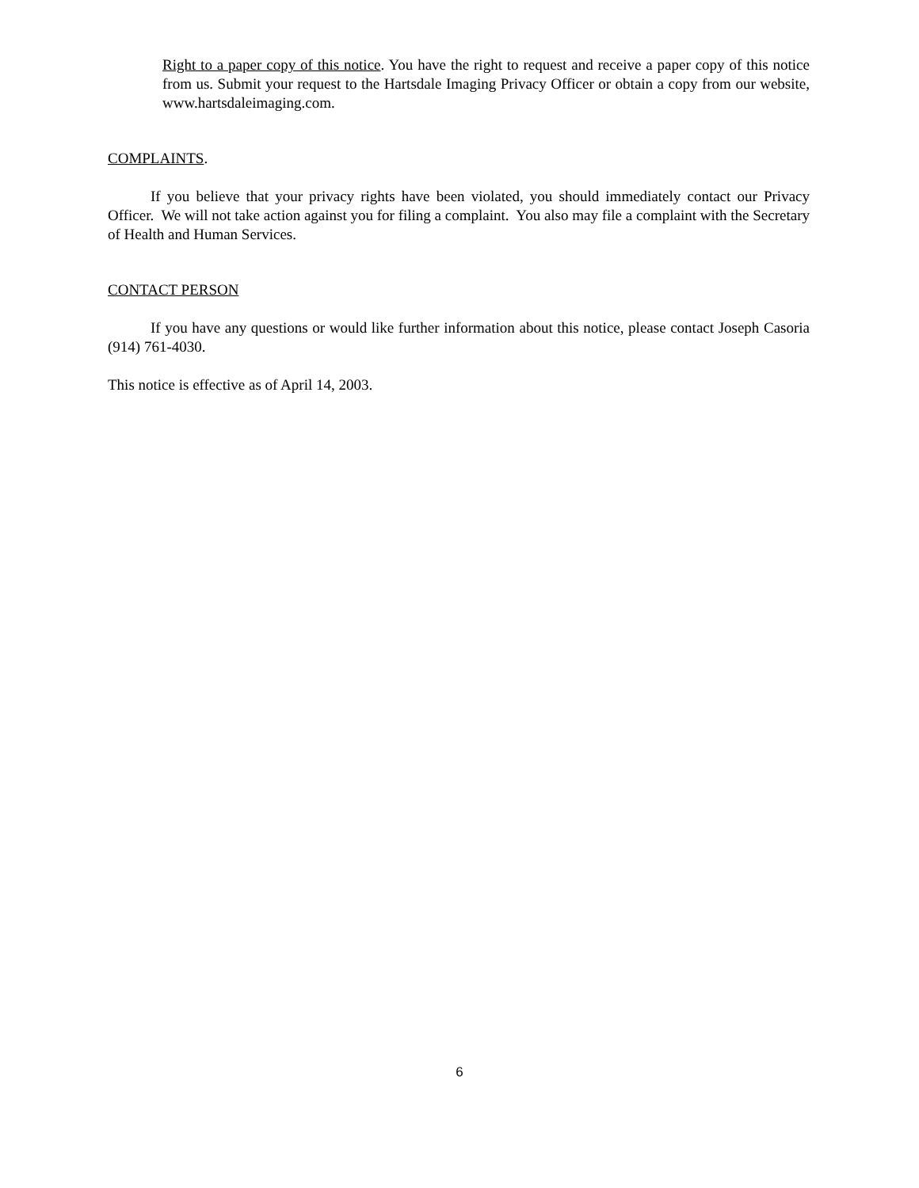Right to a paper copy of this notice. You have the right to request and receive a paper copy of this notice from us. Submit your request to the Hartsdale Imaging Privacy Officer or obtain a copy from our website, www.hartsdaleimaging.com.
COMPLAINTS.
If you believe that your privacy rights have been violated, you should immediately contact our Privacy Officer. We will not take action against you for filing a complaint. You also may file a complaint with the Secretary of Health and Human Services.
CONTACT PERSON
If you have any questions or would like further information about this notice, please contact Joseph Casoria (914) 761-4030.
This notice is effective as of April 14, 2003.
6